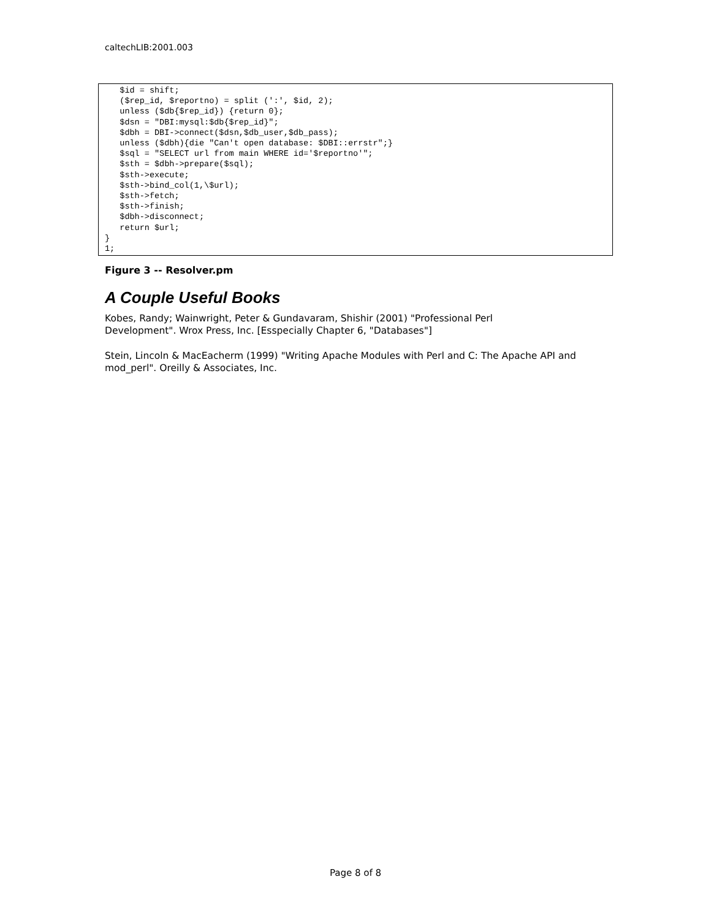caltechLIB:2001.003
   $id = shift;
   ($rep_id, $reportno) = split (':', $id, 2);
   unless ($db{$rep_id}) {return 0};
   $dsn = "DBI:mysql:$db{$rep_id}";
   $dbh = DBI->connect($dsn,$db_user,$db_pass);
   unless ($dbh){die "Can't open database: $DBI::errstr";}
   $sql = "SELECT url from main WHERE id='$reportno'";
   $sth = $dbh->prepare($sql);
   $sth->execute;
   $sth->bind_col(1,\$url);
   $sth->fetch;
   $sth->finish;
   $dbh->disconnect;
   return $url;
}
1;
Figure 3 -- Resolver.pm
A Couple Useful Books
Kobes, Randy; Wainwright, Peter & Gundavaram, Shishir (2001) "Professional Perl
Development". Wrox Press, Inc. [Esspecially Chapter 6, "Databases"]
Stein, Lincoln & MacEacherm (1999) "Writing Apache Modules with Perl and C: The Apache API and mod_perl". Oreilly & Associates, Inc.
Page 8 of 8